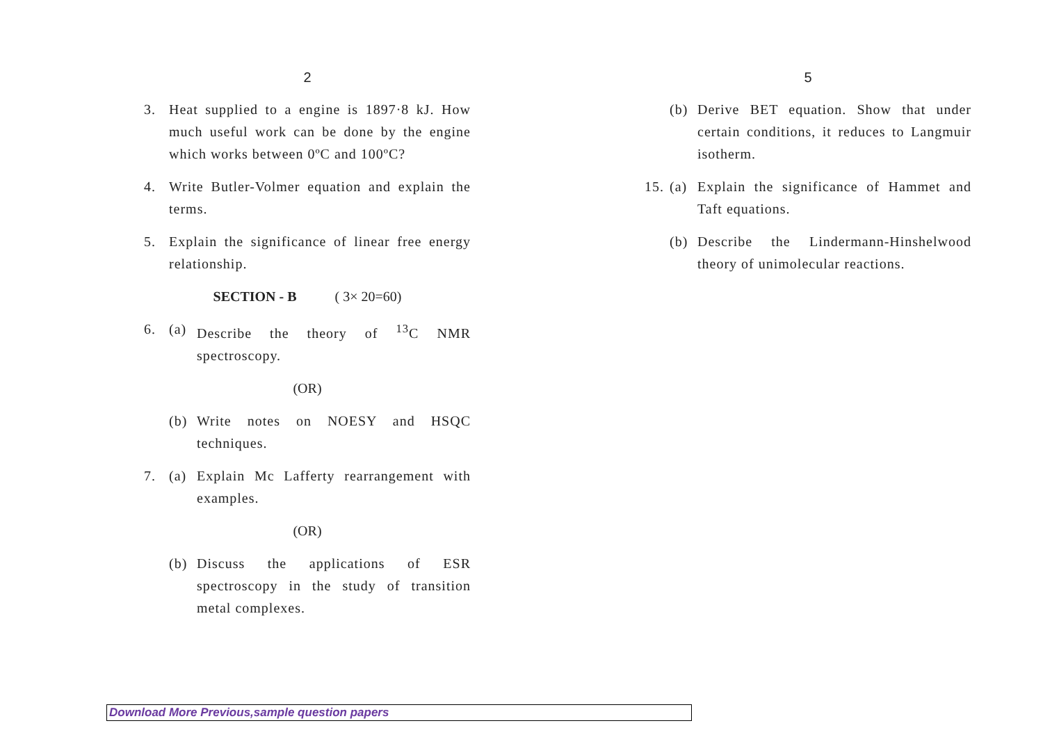2
3. Heat supplied to a engine is 1897·8 kJ. How much useful work can be done by the engine which works between 0ºC and 100ºC?
4. Write Butler-Volmer equation and explain the terms.
5. Explain the significance of linear free energy relationship.
SECTION - B ( 3× 20=60)
6. (a) Describe the theory of <sup>13</sup>C NMR spectroscopy.
(OR)
(b) Write notes on NOESY and HSQC techniques.
7. (a) Explain Mc Lafferty rearrangement with examples.
(OR)
(b) Discuss the applications of ESR spectroscopy in the study of transition metal complexes.
5
(b) Derive BET equation. Show that under certain conditions, it reduces to Langmuir isotherm.
15. (a) Explain the significance of Hammet and Taft equations.
(b) Describe the Lindermann-Hinshelwood theory of unimolecular reactions.
Download More Previous,sample question papers